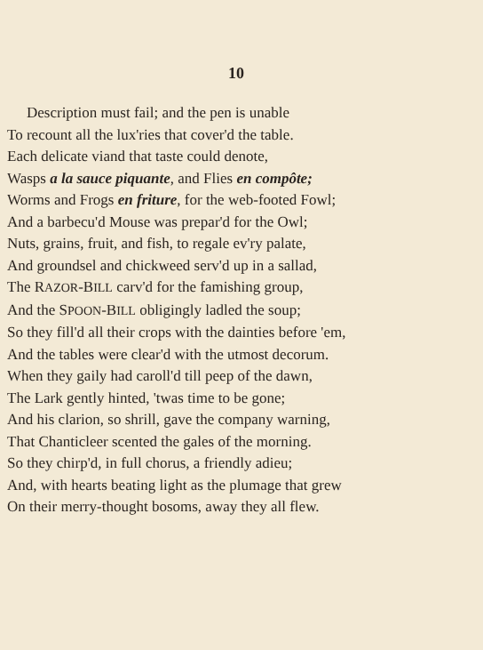10
Description must fail; and the pen is unable
To recount all the lux'ries that cover'd the table.
Each delicate viand that taste could denote,
Wasps a la sauce piquante, and Flies en compôte;
Worms and Frogs en friture, for the web-footed Fowl;
And a barbecu'd Mouse was prepar'd for the Owl;
Nuts, grains, fruit, and fish, to regale ev'ry palate,
And groundsel and chickweed serv'd up in a sallad,
The RAZOR-BILL carv'd for the famishing group,
And the SPOON-BILL obligingly ladled the soup;
So they fill'd all their crops with the dainties before 'em,
And the tables were clear'd with the utmost decorum.
When they gaily had caroll'd till peep of the dawn,
The Lark gently hinted, 'twas time to be gone;
And his clarion, so shrill, gave the company warning,
That Chanticleer scented the gales of the morning.
So they chirp'd, in full chorus, a friendly adieu;
And, with hearts beating light as the plumage that grew
On their merry-thought bosoms, away they all flew.